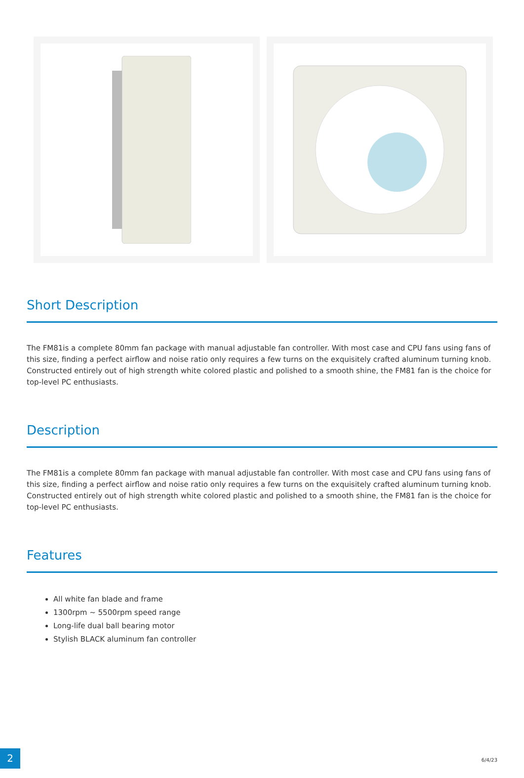Short Description
The FM81is a complete 80mm fan package with manual adjustable fan controller. With most case and CPU fans using fans of this size, finding a perfect airflow and noise ratio only requires a few turns on the exquisitely crafted aluminum turning knob. Constructed entirely out of high strength white colored plastic and polished to a smooth shine, the FM81 fan is the choice for top-level PC enthusiasts.
Description
The FM81is a complete 80mm fan package with manual adjustable fan controller. With most case and CPU fans using fans of this size, finding a perfect airflow and noise ratio only requires a few turns on the exquisitely crafted aluminum turning knob. Constructed entirely out of high strength white colored plastic and polished to a smooth shine, the FM81 fan is the choice for top-level PC enthusiasts.
Features
All white fan blade and frame
1300rpm ~ 5500rpm speed range
Long-life dual ball bearing motor
Stylish BLACK aluminum fan controller
2
6/4/23